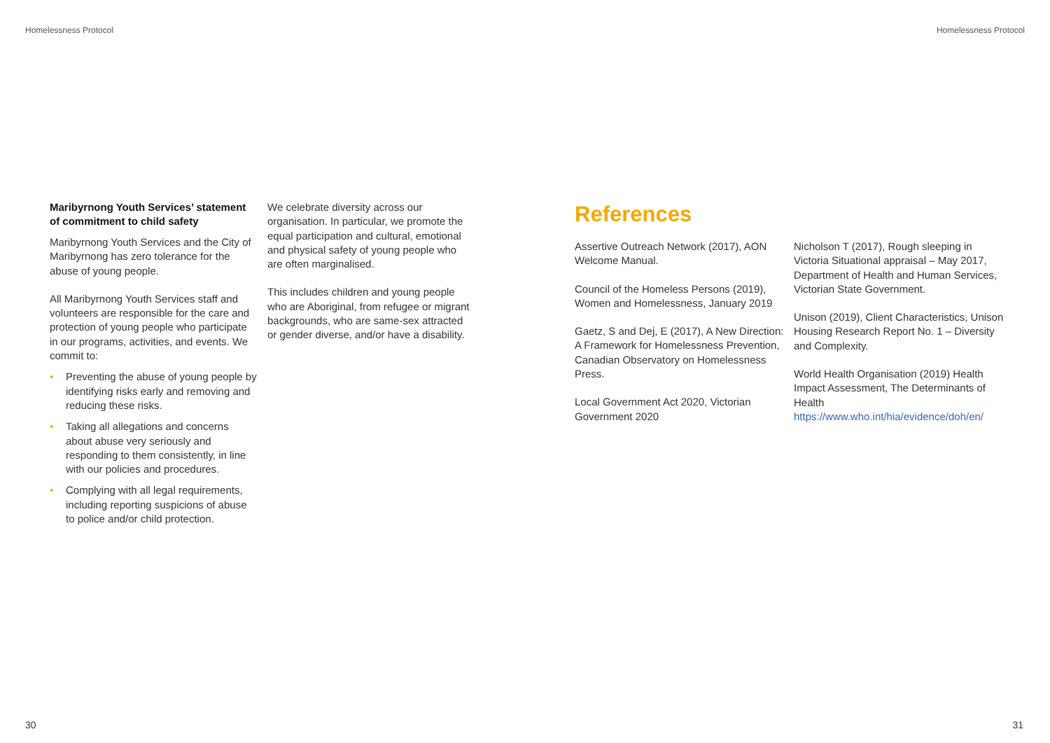Homelessness Protocol Homelessness Protocol
Maribyrnong Youth Services’ statement of commitment to child safety
Maribyrnong Youth Services and the City of Maribyrnong has zero tolerance for the abuse of young people.
All Maribyrnong Youth Services staff and volunteers are responsible for the care and protection of young people who participate in our programs, activities, and events. We commit to:
• Preventing the abuse of young people by identifying risks early and removing and reducing these risks.
• Taking all allegations and concerns about abuse very seriously and responding to them consistently, in line with our policies and procedures.
• Complying with all legal requirements, including reporting suspicions of abuse to police and/or child protection.
We celebrate diversity across our organisation. In particular, we promote the equal participation and cultural, emotional and physical safety of young people who are often marginalised.
This includes children and young people who are Aboriginal, from refugee or migrant backgrounds, who are same-sex attracted or gender diverse, and/or have a disability.
References
Assertive Outreach Network (2017), AON Welcome Manual.
Council of the Homeless Persons (2019), Women and Homelessness, January 2019
Gaetz, S and Dej, E (2017), A New Direction: A Framework for Homelessness Prevention, Canadian Observatory on Homelessness Press.
Local Government Act 2020, Victorian Government 2020
Nicholson T (2017), Rough sleeping in Victoria Situational appraisal – May 2017, Department of Health and Human Services, Victorian State Government.
Unison (2019), Client Characteristics, Unison Housing Research Report No. 1 – Diversity and Complexity.
World Health Organisation (2019) Health Impact Assessment, The Determinants of Health https://www.who.int/hia/evidence/doh/en/
30 31